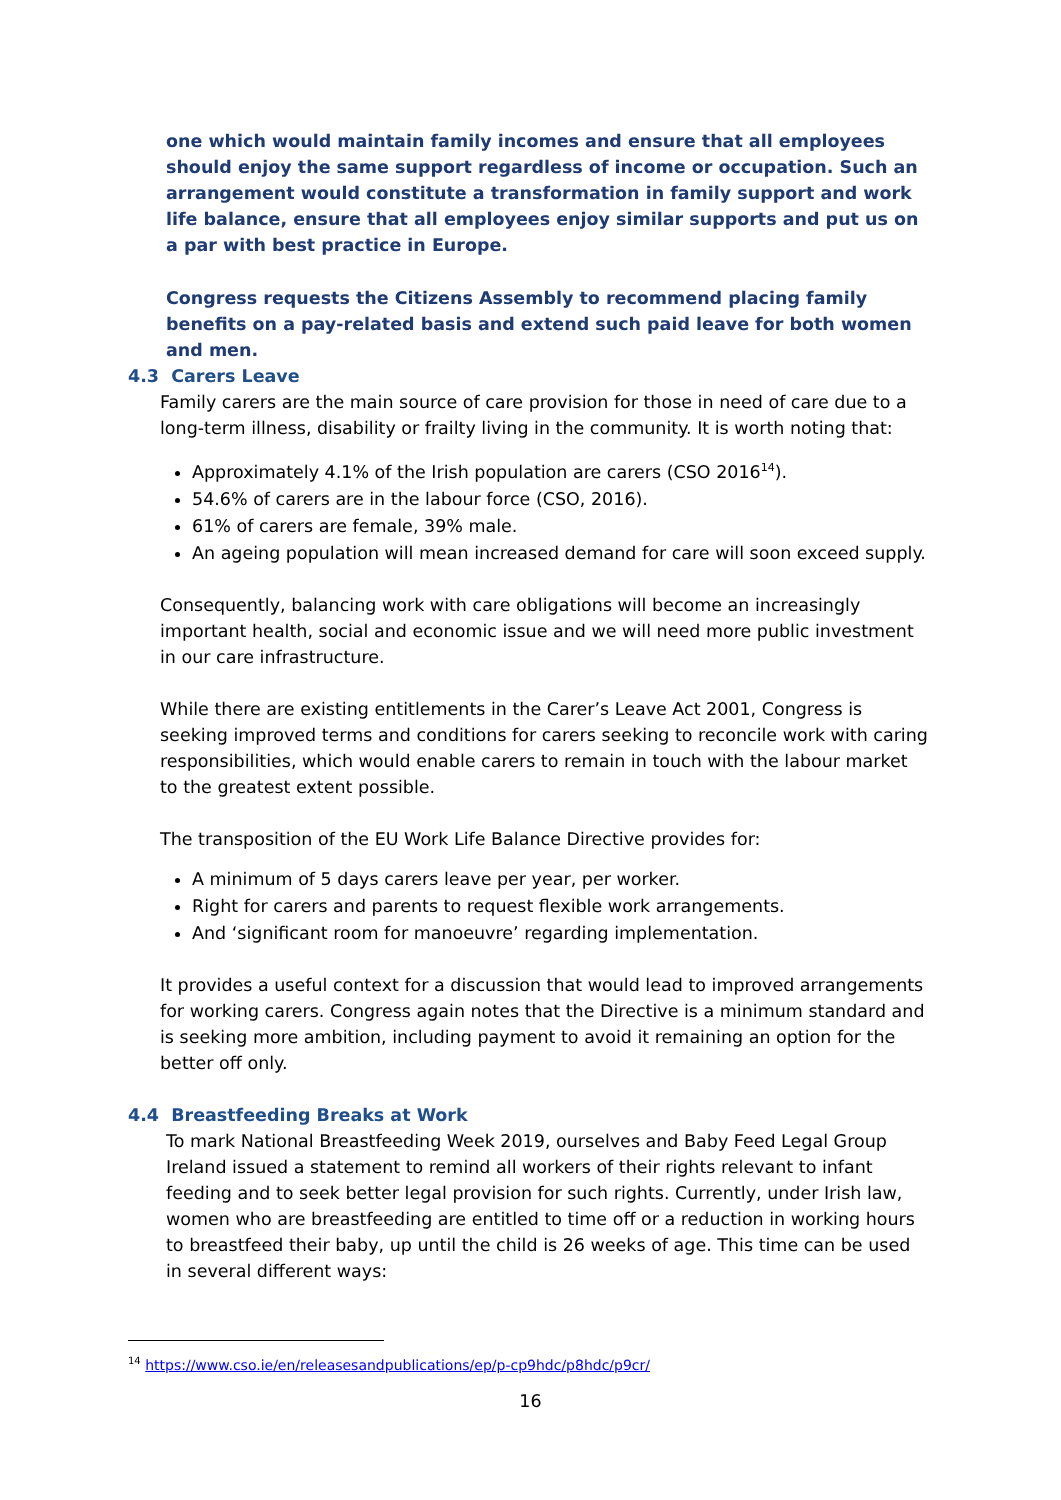one which would maintain family incomes and ensure that all employees should enjoy the same support regardless of income or occupation. Such an arrangement would constitute a transformation in family support and work life balance, ensure that all employees enjoy similar supports and put us on a par with best practice in Europe.
Congress requests the Citizens Assembly to recommend placing family benefits on a pay-related basis and extend such paid leave for both women and men.
4.3 Carers Leave
Family carers are the main source of care provision for those in need of care due to a long-term illness, disability or frailty living in the community. It is worth noting that:
Approximately 4.1% of the Irish population are carers (CSO 2016<sup>14</sup>).
54.6% of carers are in the labour force (CSO, 2016).
61% of carers are female, 39% male.
An ageing population will mean increased demand for care will soon exceed supply.
Consequently, balancing work with care obligations will become an increasingly important health, social and economic issue and we will need more public investment in our care infrastructure.
While there are existing entitlements in the Carer’s Leave Act 2001, Congress is seeking improved terms and conditions for carers seeking to reconcile work with caring responsibilities, which would enable carers to remain in touch with the labour market to the greatest extent possible.
The transposition of the EU Work Life Balance Directive provides for:
A minimum of 5 days carers leave per year, per worker.
Right for carers and parents to request flexible work arrangements.
And ‘significant room for manoeuvre’ regarding implementation.
It provides a useful context for a discussion that would lead to improved arrangements for working carers. Congress again notes that the Directive is a minimum standard and is seeking more ambition, including payment to avoid it remaining an option for the better off only.
4.4 Breastfeeding Breaks at Work
To mark National Breastfeeding Week 2019, ourselves and Baby Feed Legal Group Ireland issued a statement to remind all workers of their rights relevant to infant feeding and to seek better legal provision for such rights. Currently, under Irish law, women who are breastfeeding are entitled to time off or a reduction in working hours to breastfeed their baby, up until the child is 26 weeks of age. This time can be used in several different ways:
<sup>14</sup> https://www.cso.ie/en/releasesandpublications/ep/p-cp9hdc/p8hdc/p9cr/
16